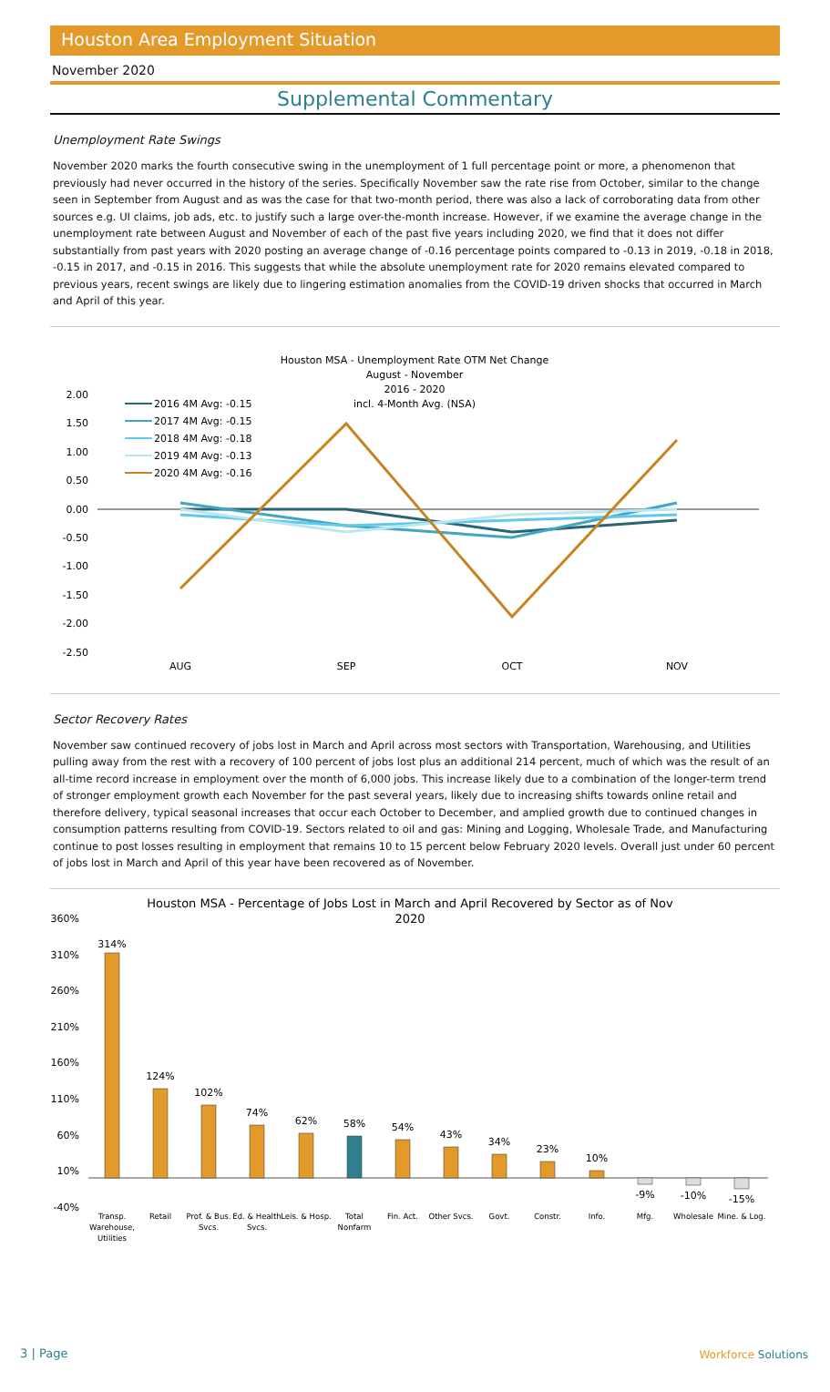Houston Area Employment Situation
November 2020
Supplemental Commentary
Unemployment Rate Swings
November 2020 marks the fourth consecutive swing in the unemployment of 1 full percentage point or more, a phenomenon that previously had never occurred in the history of the series. Specifically November saw the rate rise from October, similar to the change seen in September from August and as was the case for that two-month period, there was also a lack of corroborating data from other sources e.g. UI claims, job ads, etc. to justify such a large over-the-month increase. However, if we examine the average change in the unemployment rate between August and November of each of the past five years including 2020, we find that it does not differ substantially from past years with 2020 posting an average change of -0.16 percentage points compared to -0.13 in 2019, -0.18 in 2018, -0.15 in 2017, and -0.15 in 2016. This suggests that while the absolute unemployment rate for 2020 remains elevated compared to previous years, recent swings are likely due to lingering estimation anomalies from the COVID-19 driven shocks that occurred in March and April of this year.
Houston MSA - Unemployment Rate OTM Net Change
August - November
2016 - 2020
incl. 4-Month Avg. (NSA)
2.00
1.50
1.00
0.50
0.00
-0.50
-1.00
-1.50
-2.00
-2.50
2016 4M Avg: -0.15
2017 4M Avg: -0.15
2018 4M Avg: -0.18
2019 4M Avg: -0.13
2020 4M Avg: -0.16
AUG
SEP
OCT
NOV
Sector Recovery Rates
November saw continued recovery of jobs lost in March and April across most sectors with Transportation, Warehousing, and Utilities pulling away from the rest with a recovery of 100 percent of jobs lost plus an additional 214 percent, much of which was the result of an all-time record increase in employment over the month of 6,000 jobs. This increase likely due to a combination of the longer-term trend of stronger employment growth each November for the past several years, likely due to increasing shifts towards online retail and therefore delivery, typical seasonal increases that occur each October to December, and amplied growth due to continued changes in consumption patterns resulting from COVID-19. Sectors related to oil and gas: Mining and Logging, Wholesale Trade, and Manufacturing continue to post losses resulting in employment that remains 10 to 15 percent below February 2020 levels. Overall just under 60 percent of jobs lost in March and April of this year have been recovered as of November.
Houston MSA - Percentage of Jobs Lost in March and April Recovered by Sector as of Nov
2020
360%
310%
260%
210%
160%
110%
60%
10%
-40%
314%
124%
102%
74%
62%
58%
54%
43%
34%
23%
10%
-9%
-10%
-15%
Transp.
Warehouse,
Utilities
Retail
Prof. & Bus.
Svcs.
Ed. & Health
Svcs.
Leis. & Hosp.
Total
Nonfarm
Fin. Act.
Other Svcs.
Govt.
Constr.
Info.
Mfg.
Wholesale
Mine. & Log.
3 | Page Workforce Solutions